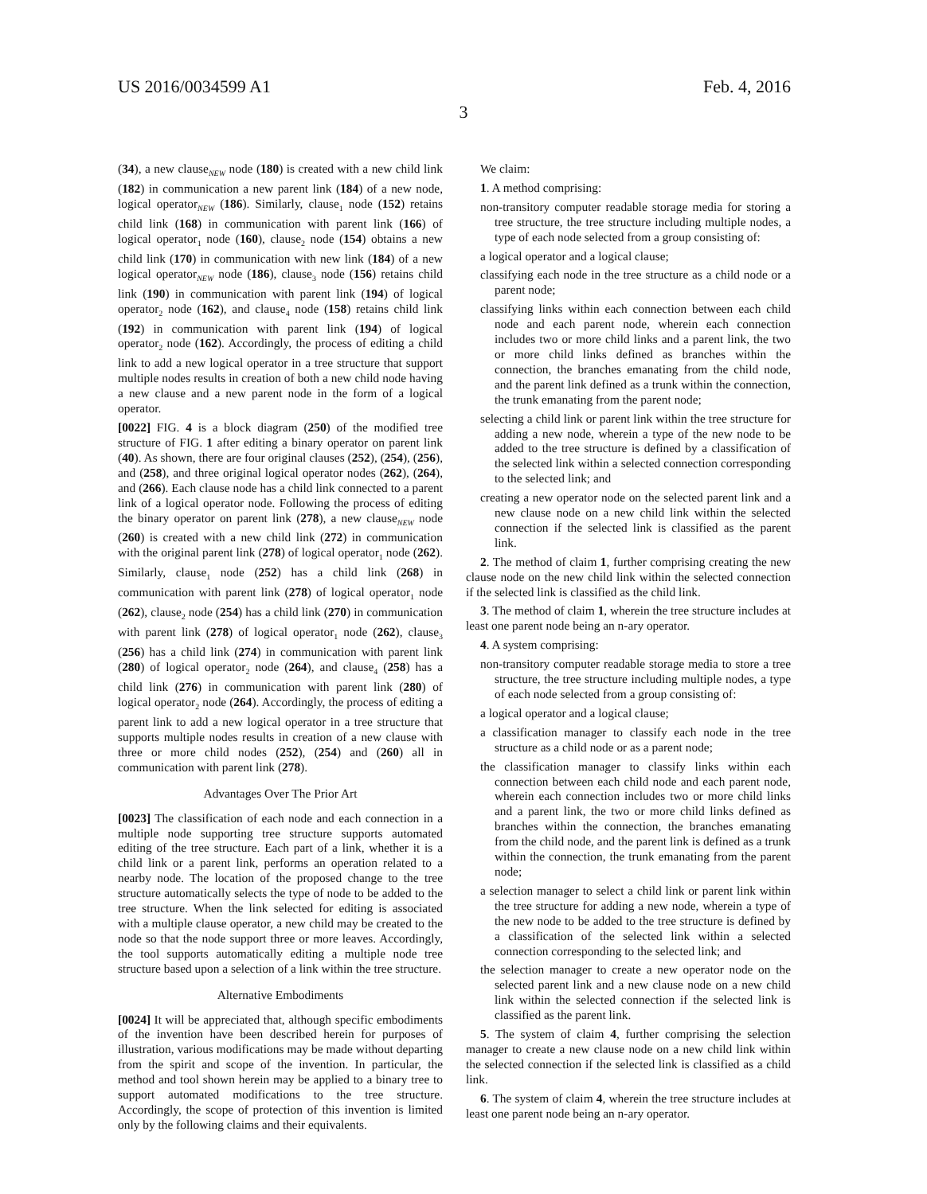US 2016/0034599 A1 Feb. 4, 2016
3
(34), a new clause<sub>NEW</sub> node (180) is created with a new child link (182) in communication a new parent link (184) of a new node, logical operator<sub>NEW</sub> (186). Similarly, clause<sub>1</sub> node (152) retains child link (168) in communication with parent link (166) of logical operator<sub>1</sub> node (160), clause<sub>2</sub> node (154) obtains a new child link (170) in communication with new link (184) of a new logical operator<sub>NEW</sub> node (186), clause<sub>3</sub> node (156) retains child link (190) in communication with parent link (194) of logical operator<sub>2</sub> node (162), and clause<sub>4</sub> node (158) retains child link (192) in communication with parent link (194) of logical operator<sub>2</sub> node (162). Accordingly, the process of editing a child link to add a new logical operator in a tree structure that support multiple nodes results in creation of both a new child node having a new clause and a new parent node in the form of a logical operator.
[0022] FIG. 4 is a block diagram (250) of the modified tree structure of FIG. 1 after editing a binary operator on parent link (40). As shown, there are four original clauses (252), (254), (256), and (258), and three original logical operator nodes (262), (264), and (266). Each clause node has a child link connected to a parent link of a logical operator node. Following the process of editing the binary operator on parent link (278), a new clause<sub>NEW</sub> node (260) is created with a new child link (272) in communication with the original parent link (278) of logical operator<sub>1</sub> node (262). Similarly, clause<sub>1</sub> node (252) has a child link (268) in communication with parent link (278) of logical operator<sub>1</sub> node (262), clause<sub>2</sub> node (254) has a child link (270) in communication with parent link (278) of logical operator<sub>1</sub> node (262), clause<sub>3</sub> (256) has a child link (274) in communication with parent link (280) of logical operator<sub>2</sub> node (264), and clause<sub>4</sub> (258) has a child link (276) in communication with parent link (280) of logical operator<sub>2</sub> node (264). Accordingly, the process of editing a parent link to add a new logical operator in a tree structure that supports multiple nodes results in creation of a new clause with three or more child nodes (252), (254) and (260) all in communication with parent link (278).
Advantages Over The Prior Art
[0023] The classification of each node and each connection in a multiple node supporting tree structure supports automated editing of the tree structure. Each part of a link, whether it is a child link or a parent link, performs an operation related to a nearby node. The location of the proposed change to the tree structure automatically selects the type of node to be added to the tree structure. When the link selected for editing is associated with a multiple clause operator, a new child may be created to the node so that the node support three or more leaves. Accordingly, the tool supports automatically editing a multiple node tree structure based upon a selection of a link within the tree structure.
Alternative Embodiments
[0024] It will be appreciated that, although specific embodiments of the invention have been described herein for purposes of illustration, various modifications may be made without departing from the spirit and scope of the invention. In particular, the method and tool shown herein may be applied to a binary tree to support automated modifications to the tree structure. Accordingly, the scope of protection of this invention is limited only by the following claims and their equivalents.
We claim:
1. A method comprising:
non-transitory computer readable storage media for storing a tree structure, the tree structure including multiple nodes, a type of each node selected from a group consisting of:
a logical operator and a logical clause;
classifying each node in the tree structure as a child node or a parent node;
classifying links within each connection between each child node and each parent node, wherein each connection includes two or more child links and a parent link, the two or more child links defined as branches within the connection, the branches emanating from the child node, and the parent link defined as a trunk within the connection, the trunk emanating from the parent node;
selecting a child link or parent link within the tree structure for adding a new node, wherein a type of the new node to be added to the tree structure is defined by a classification of the selected link within a selected connection corresponding to the selected link; and
creating a new operator node on the selected parent link and a new clause node on a new child link within the selected connection if the selected link is classified as the parent link.
2. The method of claim 1, further comprising creating the new clause node on the new child link within the selected connection if the selected link is classified as the child link.
3. The method of claim 1, wherein the tree structure includes at least one parent node being an n-ary operator.
4. A system comprising:
non-transitory computer readable storage media to store a tree structure, the tree structure including multiple nodes, a type of each node selected from a group consisting of:
a logical operator and a logical clause;
a classification manager to classify each node in the tree structure as a child node or as a parent node;
the classification manager to classify links within each connection between each child node and each parent node, wherein each connection includes two or more child links and a parent link, the two or more child links defined as branches within the connection, the branches emanating from the child node, and the parent link is defined as a trunk within the connection, the trunk emanating from the parent node;
a selection manager to select a child link or parent link within the tree structure for adding a new node, wherein a type of the new node to be added to the tree structure is defined by a classification of the selected link within a selected connection corresponding to the selected link; and
the selection manager to create a new operator node on the selected parent link and a new clause node on a new child link within the selected connection if the selected link is classified as the parent link.
5. The system of claim 4, further comprising the selection manager to create a new clause node on a new child link within the selected connection if the selected link is classified as a child link.
6. The system of claim 4, wherein the tree structure includes at least one parent node being an n-ary operator.